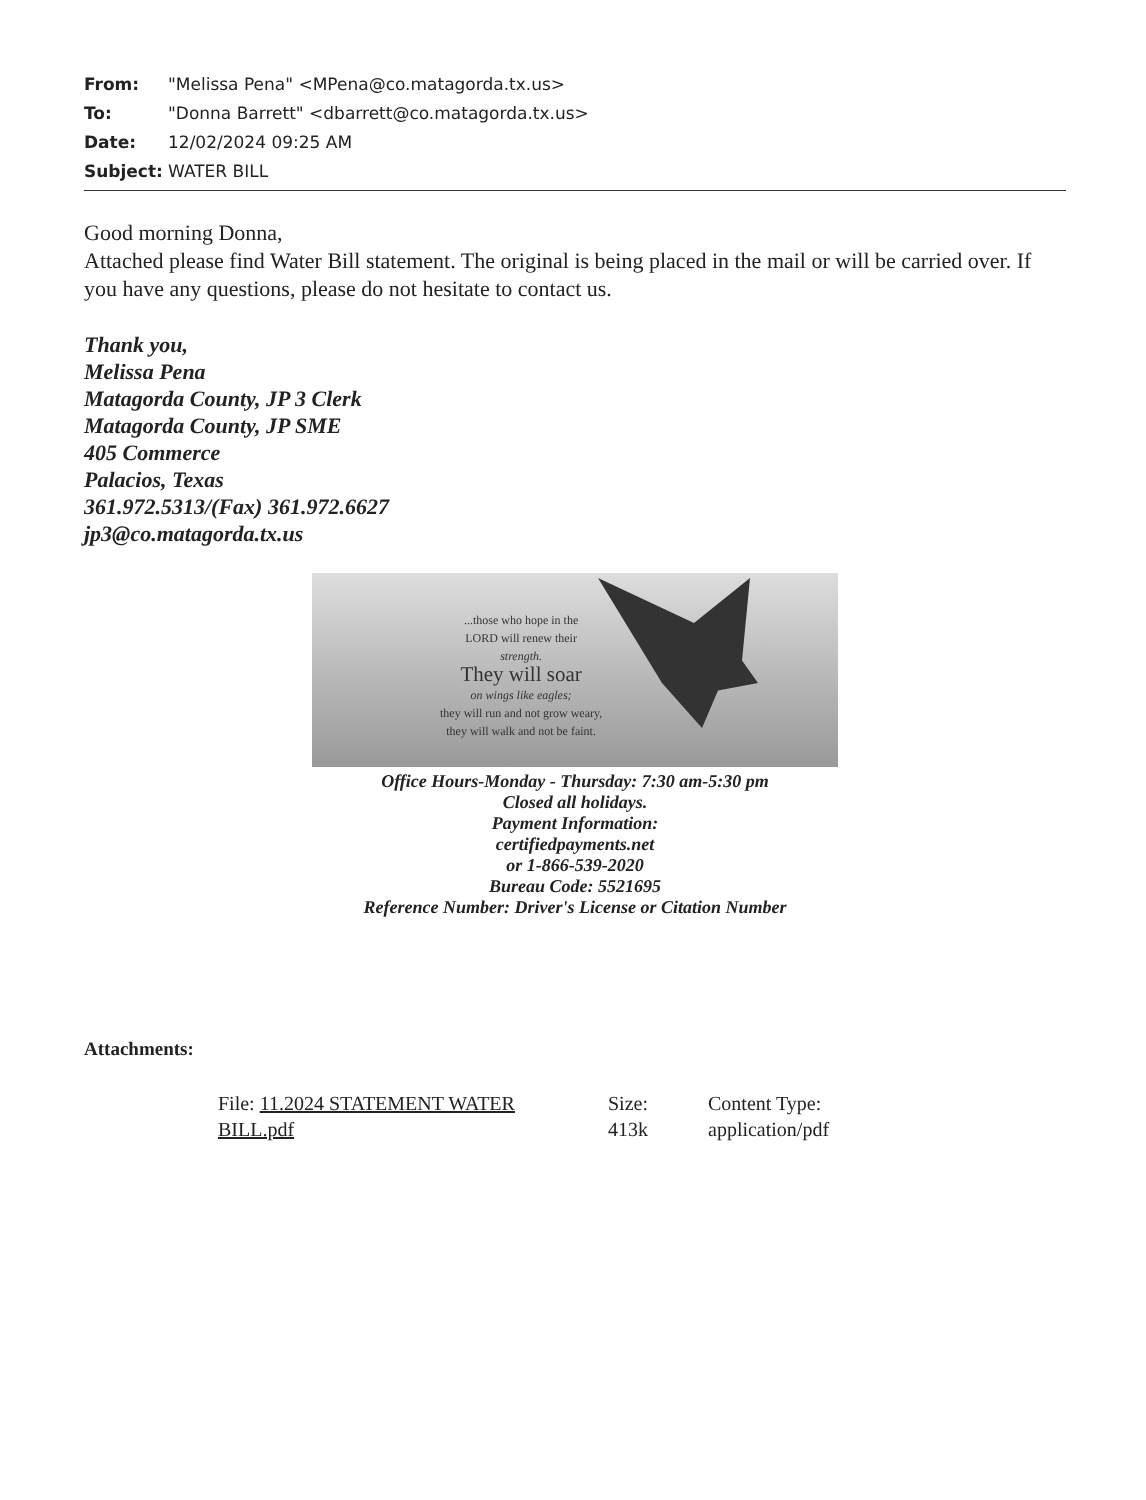From: "Melissa Pena" <MPena@co.matagorda.tx.us>
To: "Donna Barrett" <dbarrett@co.matagorda.tx.us>
Date: 12/02/2024 09:25 AM
Subject: WATER BILL
Good morning Donna,
Attached please find Water Bill statement. The original is being placed in the mail or will be carried over. If you have any questions, please do not hesitate to contact us.
Thank you,
Melissa Pena
Matagorda County, JP 3 Clerk
Matagorda County, JP SME
405 Commerce
Palacios, Texas
361.972.5313/(Fax) 361.972.6627
jp3@co.matagorda.tx.us
...those who hope in the
LORD will renew their
strength.
They will soar
on wings like eagles;
they will run and not grow weary,
they will walk and not be faint.
Office Hours-Monday - Thursday: 7:30 am-5:30 pm
Closed all holidays.
Payment Information:
certifiedpayments.net
or 1-866-539-2020
Bureau Code: 5521695
Reference Number: Driver's License or Citation Number
Attachments:
File: 11.2024 STATEMENT WATER BILL.pdf
Size:
413k
Content Type:
application/pdf